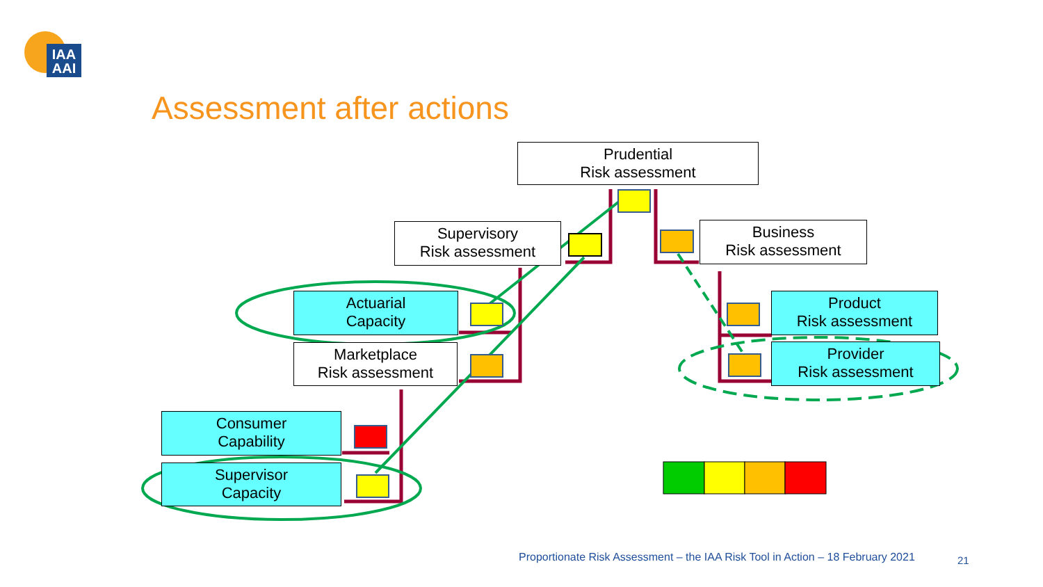IAA
AAI
Assessment after actions
Prudential
Risk assessment
Supervisory
Risk assessment
Business
Risk assessment
Actuarial
Capacity
Marketplace
Risk assessment
Product
Risk assessment
Provider
Risk assessment
Consumer
Capability
Supervisor
Capacity
Proportionate Risk Assessment – the IAA Risk Tool in Action – 18 February 2021
21